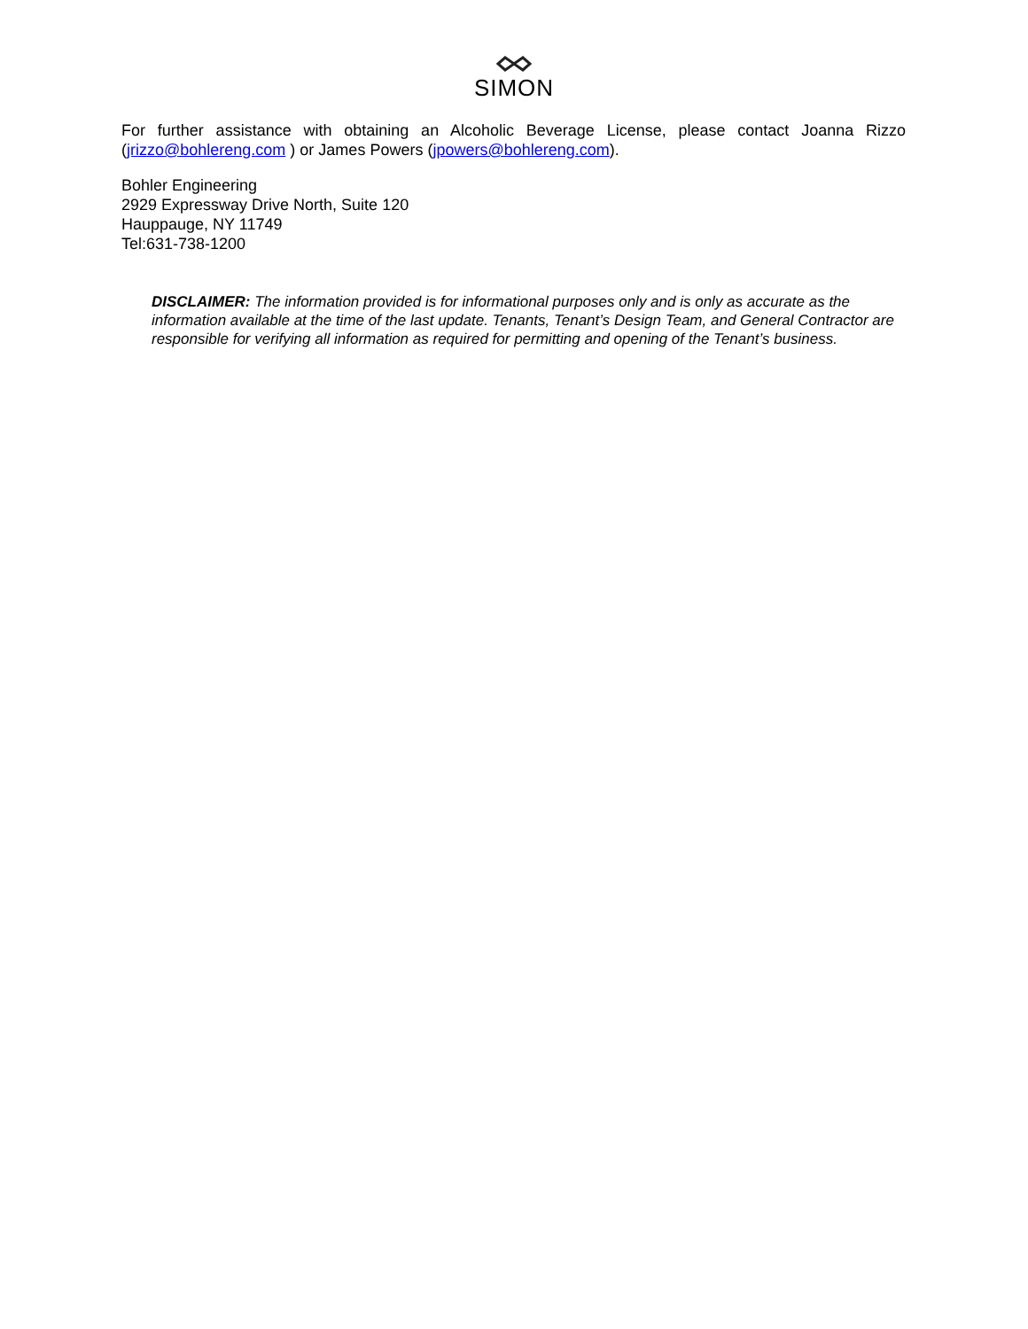SIMON
For further assistance with obtaining an Alcoholic Beverage License, please contact Joanna Rizzo (jrizzo@bohlereng.com ) or James Powers (jpowers@bohlereng.com).
Bohler Engineering
2929 Expressway Drive North, Suite 120
Hauppauge, NY 11749
Tel:631-738-1200
DISCLAIMER: The information provided is for informational purposes only and is only as accurate as the information available at the time of the last update. Tenants, Tenant’s Design Team, and General Contractor are responsible for verifying all information as required for permitting and opening of the Tenant’s business.